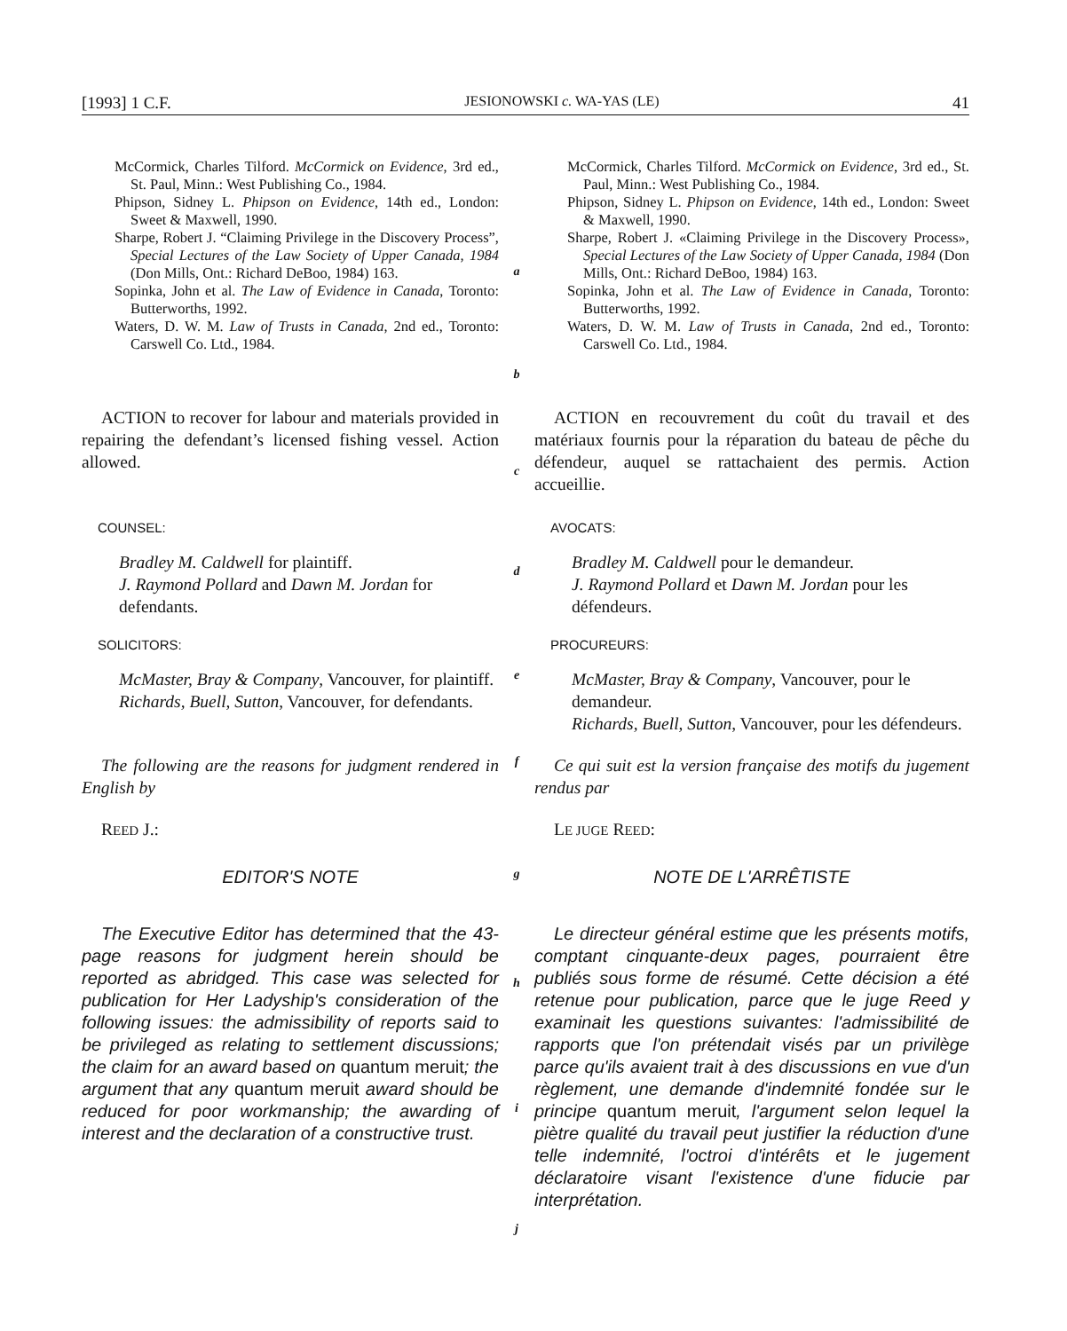[1993] 1 C.F. JESIONOWSKI c. WA-YAS (LE) 41
McCormick, Charles Tilford. McCormick on Evidence, 3rd ed., St. Paul, Minn.: West Publishing Co., 1984.
Phipson, Sidney L. Phipson on Evidence, 14th ed., London: Sweet & Maxwell, 1990.
Sharpe, Robert J. “Claiming Privilege in the Discovery Process”, Special Lectures of the Law Society of Upper Canada, 1984 (Don Mills, Ont.: Richard DeBoo, 1984) 163.
Sopinka, John et al. The Law of Evidence in Canada, Toronto: Butterworths, 1992.
Waters, D. W. M. Law of Trusts in Canada, 2nd ed., Toronto: Carswell Co. Ltd., 1984.
a
b
McCormick, Charles Tilford. McCormick on Evidence, 3rd ed., St. Paul, Minn.: West Publishing Co., 1984.
Phipson, Sidney L. Phipson on Evidence, 14th ed., London: Sweet & Maxwell, 1990.
Sharpe, Robert J. «Claiming Privilege in the Discovery Process», Special Lectures of the Law Society of Upper Canada, 1984 (Don Mills, Ont.: Richard DeBoo, 1984) 163.
Sopinka, John et al. The Law of Evidence in Canada, Toronto: Butterworths, 1992.
Waters, D. W. M. Law of Trusts in Canada, 2nd ed., Toronto: Carswell Co. Ltd., 1984.
ACTION to recover for labour and materials provided in repairing the defendant’s licensed fishing vessel. Action allowed.
c
ACTION en recouvrement du coût du travail et des matériaux fournis pour la réparation du bateau de pêche du défendeur, auquel se rattachaient des permis. Action accueillie.
COUNSEL: AVOCATS:
Bradley M. Caldwell for plaintiff.
J. Raymond Pollard and Dawn M. Jordan for defendants.
d
Bradley M. Caldwell pour le demandeur.
J. Raymond Pollard et Dawn M. Jordan pour les défendeurs.
SOLICITORS: PROCUREURS:
McMaster, Bray & Company, Vancouver, for plaintiff.
Richards, Buell, Sutton, Vancouver, for defendants.
e
McMaster, Bray & Company, Vancouver, pour le demandeur.
Richards, Buell, Sutton, Vancouver, pour les défendeurs.
The following are the reasons for judgment rendered in English by
f
Ce qui suit est la version française des motifs du jugement rendus par
REED J.: LE JUGE REED:
EDITOR'S NOTE
g
NOTE DE L'ARRÊTISTE
The Executive Editor has determined that the 43-page reasons for judgment herein should be reported as abridged. This case was selected for publication for Her Ladyship's consideration of the following issues: the admissibility of reports said to be privileged as relating to settlement discussions; the claim for an award based on quantum meruit; the argument that any quantum meruit award should be reduced for poor workmanship; the awarding of interest and the declaration of a constructive trust.
h
i
j
Le directeur général estime que les présents motifs, comptant cinquante-deux pages, pourraient être publiés sous forme de résumé. Cette décision a été retenue pour publication, parce que le juge Reed y examinait les questions suivantes: l'admissibilité de rapports que l'on prétendait visés par un privilège parce qu'ils avaient trait à des discussions en vue d'un règlement, une demande d'indemnité fondée sur le principe quantum meruit, l'argument selon lequel la piètre qualité du travail peut justifier la réduction d'une telle indemnité, l'octroi d'intérêts et le jugement déclaratoire visant l'existence d'une fiducie par interprétation.